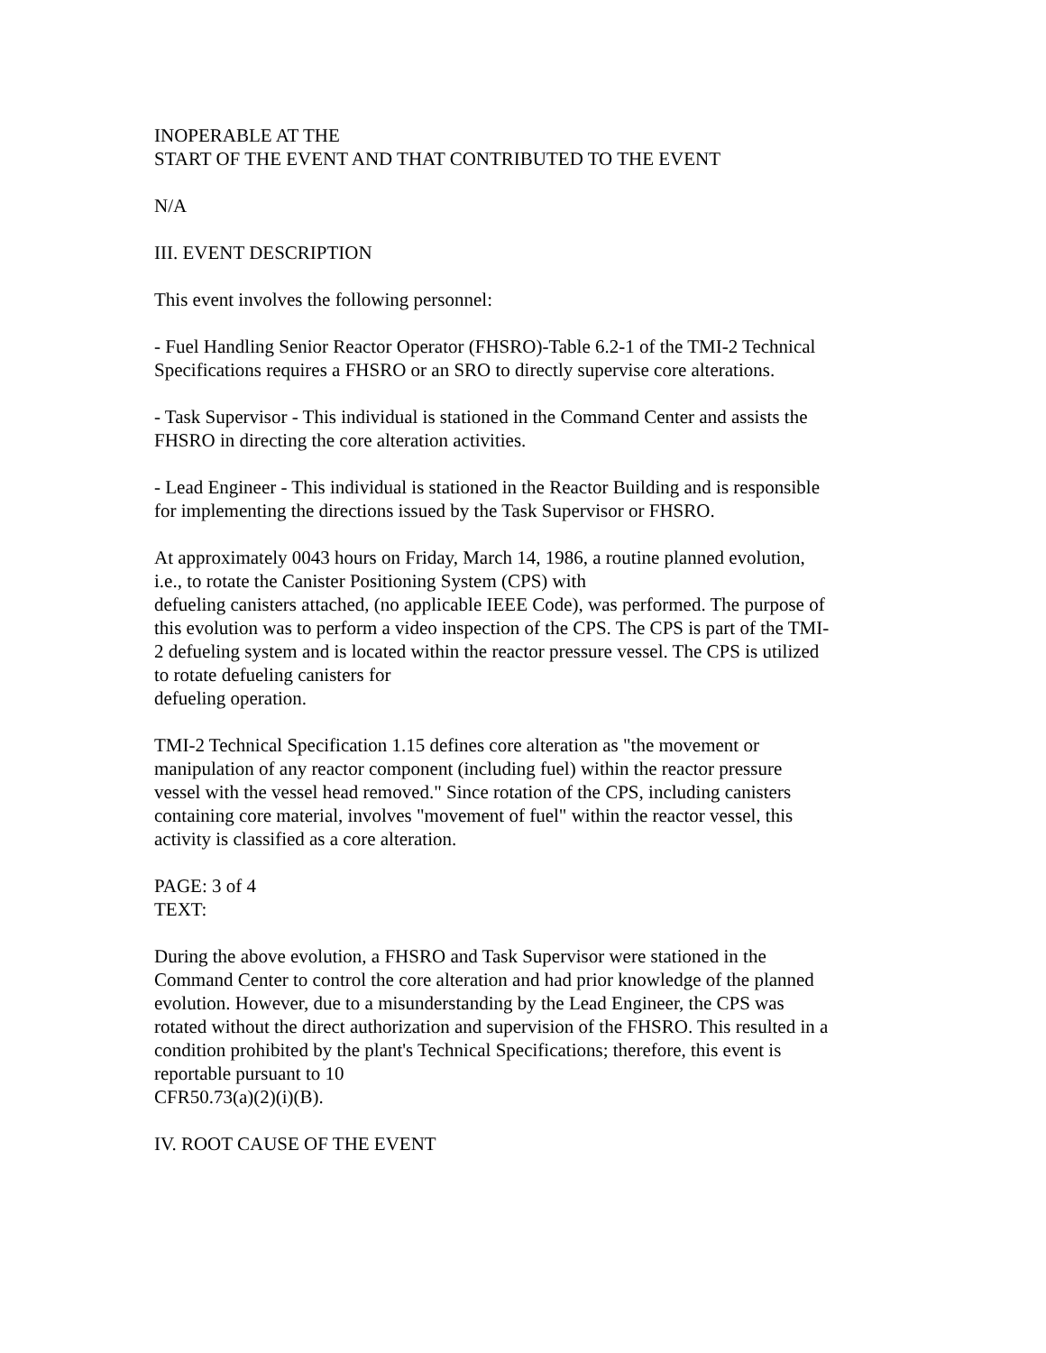INOPERABLE AT THE
START OF THE EVENT AND THAT CONTRIBUTED TO THE EVENT
N/A
III. EVENT DESCRIPTION
This event involves the following personnel:
- Fuel Handling Senior Reactor Operator (FHSRO)-Table 6.2-1 of the TMI-2 Technical Specifications requires a FHSRO or an SRO to directly supervise core alterations.
- Task Supervisor - This individual is stationed in the Command Center and assists the FHSRO in directing the core alteration activities.
- Lead Engineer - This individual is stationed in the Reactor Building and is responsible for implementing the directions issued by the Task Supervisor or FHSRO.
At approximately 0043 hours on Friday, March 14, 1986, a routine planned evolution, i.e., to rotate the Canister Positioning System (CPS) with
defueling canisters attached, (no applicable IEEE Code), was performed. The purpose of this evolution was to perform a video inspection of the CPS. The CPS is part of the TMI-2 defueling system and is located within the reactor pressure vessel. The CPS is utilized to rotate defueling canisters for
defueling operation.
TMI-2 Technical Specification 1.15 defines core alteration as "the movement or manipulation of any reactor component (including fuel) within the reactor pressure vessel with the vessel head removed." Since rotation of the CPS, including canisters containing core material, involves "movement of fuel" within the reactor vessel, this activity is classified as a core alteration.
PAGE: 3 of 4
TEXT:
During the above evolution, a FHSRO and Task Supervisor were stationed in the Command Center to control the core alteration and had prior knowledge of the planned evolution. However, due to a misunderstanding by the Lead Engineer, the CPS was rotated without the direct authorization and supervision of the FHSRO. This resulted in a condition prohibited by the plant's Technical Specifications; therefore, this event is reportable pursuant to 10
CFR50.73(a)(2)(i)(B).
IV. ROOT CAUSE OF THE EVENT